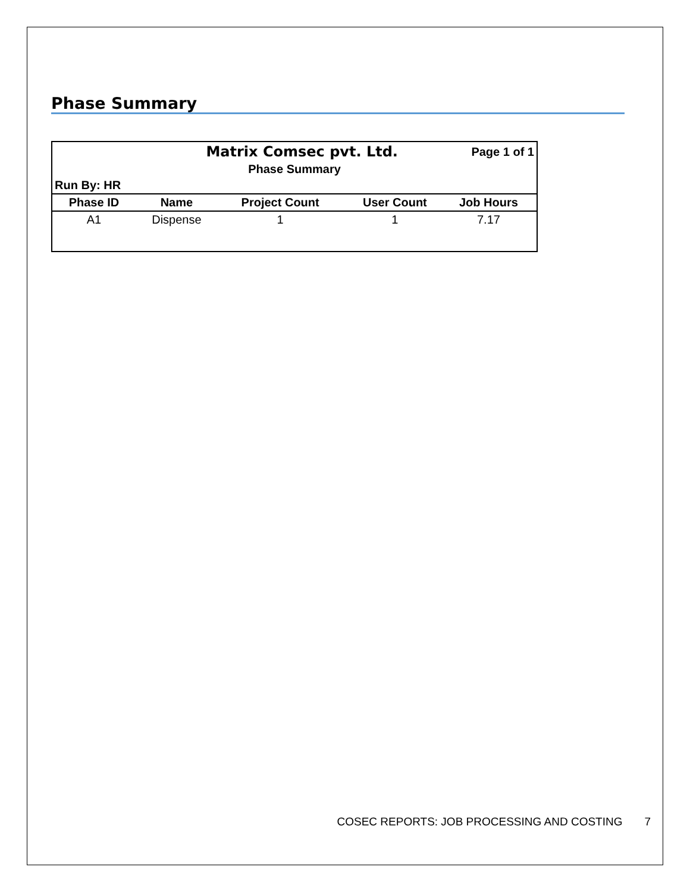Phase Summary
| Matrix Comsec pvt. Ltd. | | | | Page 1 of 1 | |
| Phase Summary | | | | | |
| Run By: HR | | | | | |
| Phase ID | Name | Project Count | User Count | Job Hours | |
| A1 | Dispense | 1 | 1 | 7.17 | |
COSEC REPORTS: JOB PROCESSING AND COSTING 7